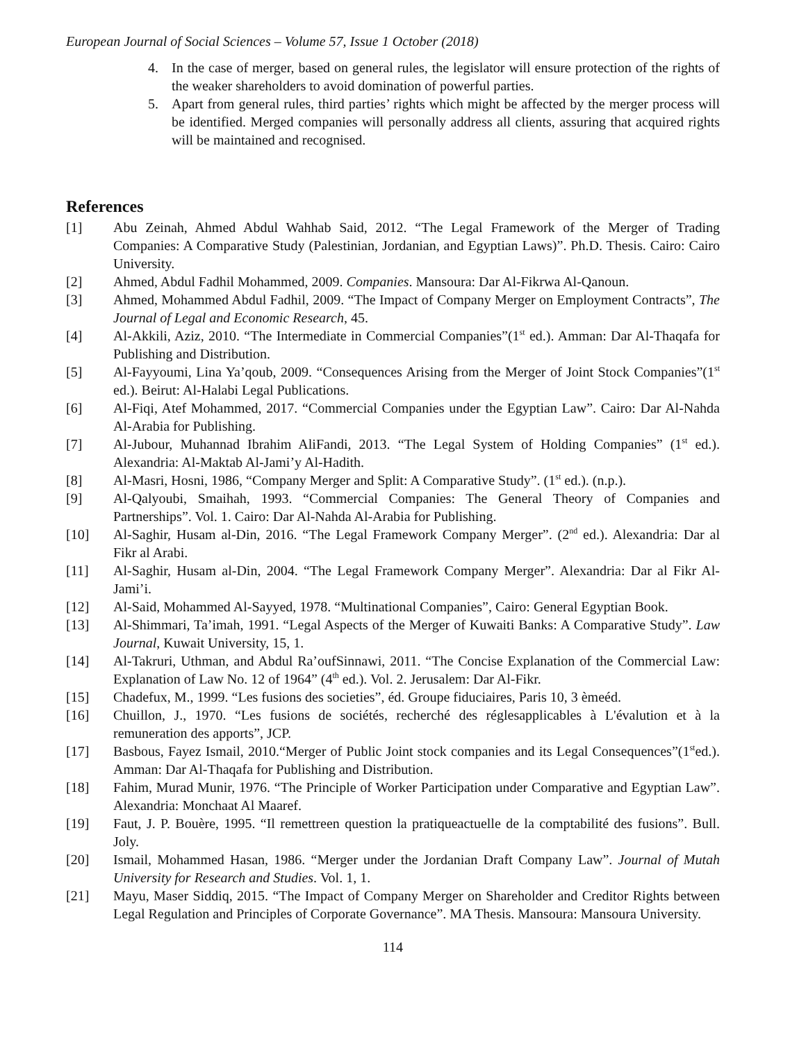European Journal of Social Sciences – Volume 57, Issue 1 October (2018)
4. In the case of merger, based on general rules, the legislator will ensure protection of the rights of the weaker shareholders to avoid domination of powerful parties.
5. Apart from general rules, third parties’ rights which might be affected by the merger process will be identified. Merged companies will personally address all clients, assuring that acquired rights will be maintained and recognised.
References
[1] Abu Zeinah, Ahmed Abdul Wahhab Said, 2012. “The Legal Framework of the Merger of Trading Companies: A Comparative Study (Palestinian, Jordanian, and Egyptian Laws)”. Ph.D. Thesis. Cairo: Cairo University.
[2] Ahmed, Abdul Fadhil Mohammed, 2009. Companies. Mansoura: Dar Al-Fikrwa Al-Qanoun.
[3] Ahmed, Mohammed Abdul Fadhil, 2009. “The Impact of Company Merger on Employment Contracts”, The Journal of Legal and Economic Research, 45.
[4] Al-Akkili, Aziz, 2010. “The Intermediate in Commercial Companies”(1<sup>st</sup> ed.). Amman: Dar Al-Thaqafa for Publishing and Distribution.
[5] Al-Fayyoumi, Lina Ya’qoub, 2009. “Consequences Arising from the Merger of Joint Stock Companies”(1<sup>st</sup> ed.). Beirut: Al-Halabi Legal Publications.
[6] Al-Fiqi, Atef Mohammed, 2017. “Commercial Companies under the Egyptian Law”. Cairo: Dar Al-Nahda Al-Arabia for Publishing.
[7] Al-Jubour, Muhannad Ibrahim AliFandi, 2013. “The Legal System of Holding Companies” (1<sup>st</sup> ed.). Alexandria: Al-Maktab Al-Jami’y Al-Hadith.
[8] Al-Masri, Hosni, 1986, “Company Merger and Split: A Comparative Study”. (1<sup>st</sup> ed.). (n.p.).
[9] Al-Qalyoubi, Smaihah, 1993. “Commercial Companies: The General Theory of Companies and Partnerships”. Vol. 1. Cairo: Dar Al-Nahda Al-Arabia for Publishing.
[10] Al-Saghir, Husam al-Din, 2016. “The Legal Framework Company Merger”. (2<sup>nd</sup> ed.). Alexandria: Dar al Fikr al Arabi.
[11] Al-Saghir, Husam al-Din, 2004. “The Legal Framework Company Merger”. Alexandria: Dar al Fikr Al-Jami’i.
[12] Al-Said, Mohammed Al-Sayyed, 1978. “Multinational Companies”, Cairo: General Egyptian Book.
[13] Al-Shimmari, Ta’imah, 1991. “Legal Aspects of the Merger of Kuwaiti Banks: A Comparative Study”. Law Journal, Kuwait University, 15, 1.
[14] Al-Takruri, Uthman, and Abdul Ra’oufSinnawi, 2011. “The Concise Explanation of the Commercial Law: Explanation of Law No. 12 of 1964” (4<sup>th</sup> ed.). Vol. 2. Jerusalem: Dar Al-Fikr.
[15] Chadefux, M., 1999. “Les fusions des societies”, éd. Groupe fiduciaires, Paris 10, 3 èmeéd.
[16] Chuillon, J., 1970. “Les fusions de sociétés, recherché des réglesapplicables à L'évalution et à la remuneration des apports”, JCP.
[17] Basbous, Fayez Ismail, 2010.“Merger of Public Joint stock companies and its Legal Consequences”(1<sup>st</sup>ed.). Amman: Dar Al-Thaqafa for Publishing and Distribution.
[18] Fahim, Murad Munir, 1976. “The Principle of Worker Participation under Comparative and Egyptian Law”. Alexandria: Monchaat Al Maaref.
[19] Faut, J. P. Bouère, 1995. “Il remettreen question la pratiqueactuelle de la comptabilité des fusions”. Bull. Joly.
[20] Ismail, Mohammed Hasan, 1986. “Merger under the Jordanian Draft Company Law”. Journal of Mutah University for Research and Studies. Vol. 1, 1.
[21] Mayu, Maser Siddiq, 2015. “The Impact of Company Merger on Shareholder and Creditor Rights between Legal Regulation and Principles of Corporate Governance”. MA Thesis. Mansoura: Mansoura University.
114